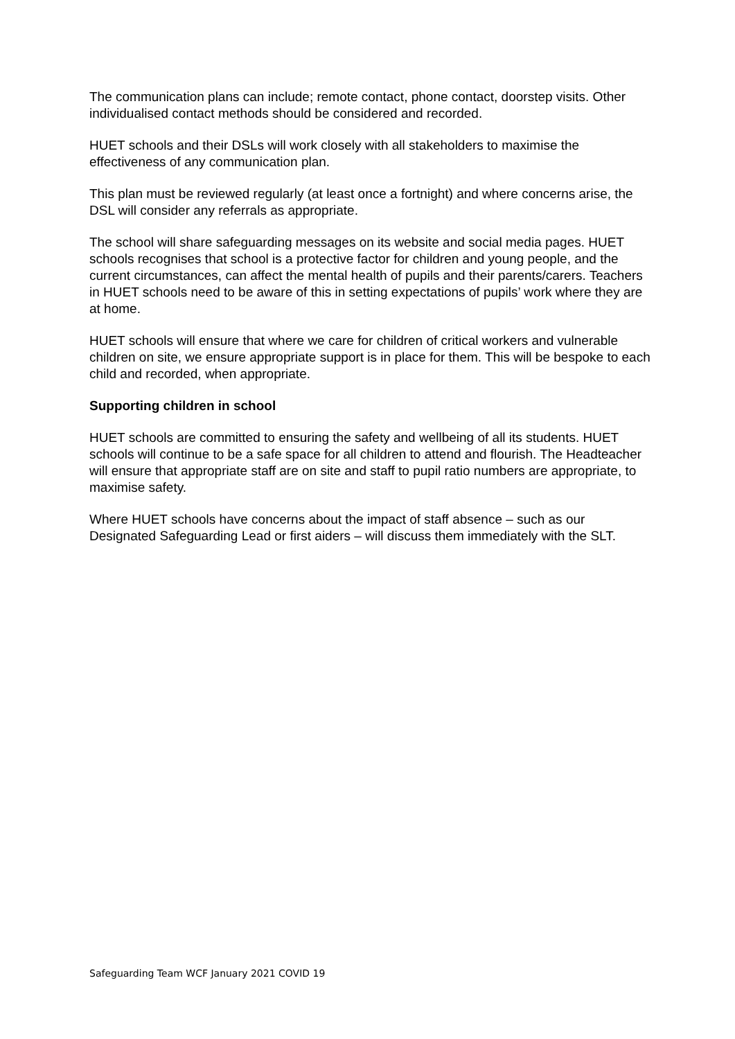The communication plans can include; remote contact, phone contact, doorstep visits. Other individualised contact methods should be considered and recorded.
HUET schools and their DSLs will work closely with all stakeholders to maximise the effectiveness of any communication plan.
This plan must be reviewed regularly (at least once a fortnight) and where concerns arise, the DSL will consider any referrals as appropriate.
The school will share safeguarding messages on its website and social media pages. HUET schools recognises that school is a protective factor for children and young people, and the current circumstances, can affect the mental health of pupils and their parents/carers. Teachers in HUET schools need to be aware of this in setting expectations of pupils’ work where they are at home.
HUET schools will ensure that where we care for children of critical workers and vulnerable children on site, we ensure appropriate support is in place for them. This will be bespoke to each child and recorded, when appropriate.
Supporting children in school
HUET schools are committed to ensuring the safety and wellbeing of all its students. HUET schools will continue to be a safe space for all children to attend and flourish. The Headteacher will ensure that appropriate staff are on site and staff to pupil ratio numbers are appropriate, to maximise safety.
Where HUET schools have concerns about the impact of staff absence – such as our Designated Safeguarding Lead or first aiders – will discuss them immediately with the SLT.
Safeguarding Team WCF January 2021 COVID 19